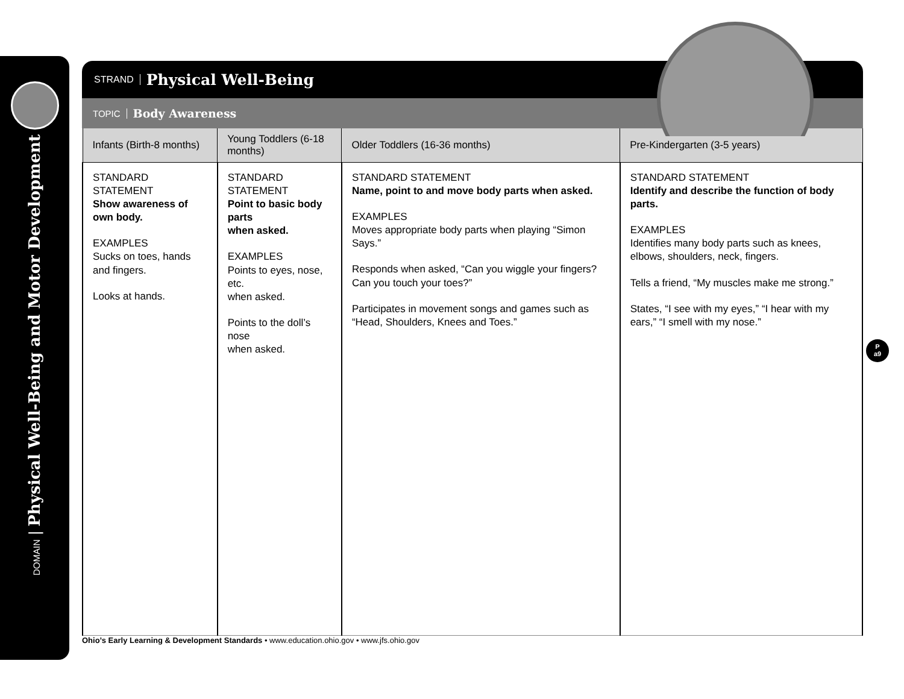DOMAIN | Physical Well-Being and Motor Development
STRAND Physical Well-Being
TOPIC Body Awareness
| Infants (Birth-8 months) | Young Toddlers (6-18 months) | Older Toddlers (16-36 months) | Pre-Kindergarten (3-5 years) |
| --- | --- | --- | --- |
| STANDARD STATEMENT Show awareness of own body. EXAMPLES Sucks on toes, hands and fingers. Looks at hands. | STANDARD STATEMENT Point to basic body parts when asked. EXAMPLES Points to eyes, nose, etc. when asked. Points to the doll’s nose when asked. | STANDARD STATEMENT Name, point to and move body parts when asked. EXAMPLES Moves appropriate body parts when playing “Simon Says.” Responds when asked, “Can you wiggle your fingers? Can you touch your toes?” Participates in movement songs and games such as “Head, Shoulders, Knees and Toes.” | STANDARD STATEMENT Identify and describe the function of body parts. EXAMPLES Identifies many body parts such as knees, elbows, shoulders, neck, fingers. Tells a friend, “My muscles make me strong.” States, “I see with my eyes,” “I hear with my ears,” “I smell with my nose.” |
P
a9
Ohio’s Early Learning & Development Standards • www.education.ohio.gov • www.jfs.ohio.gov